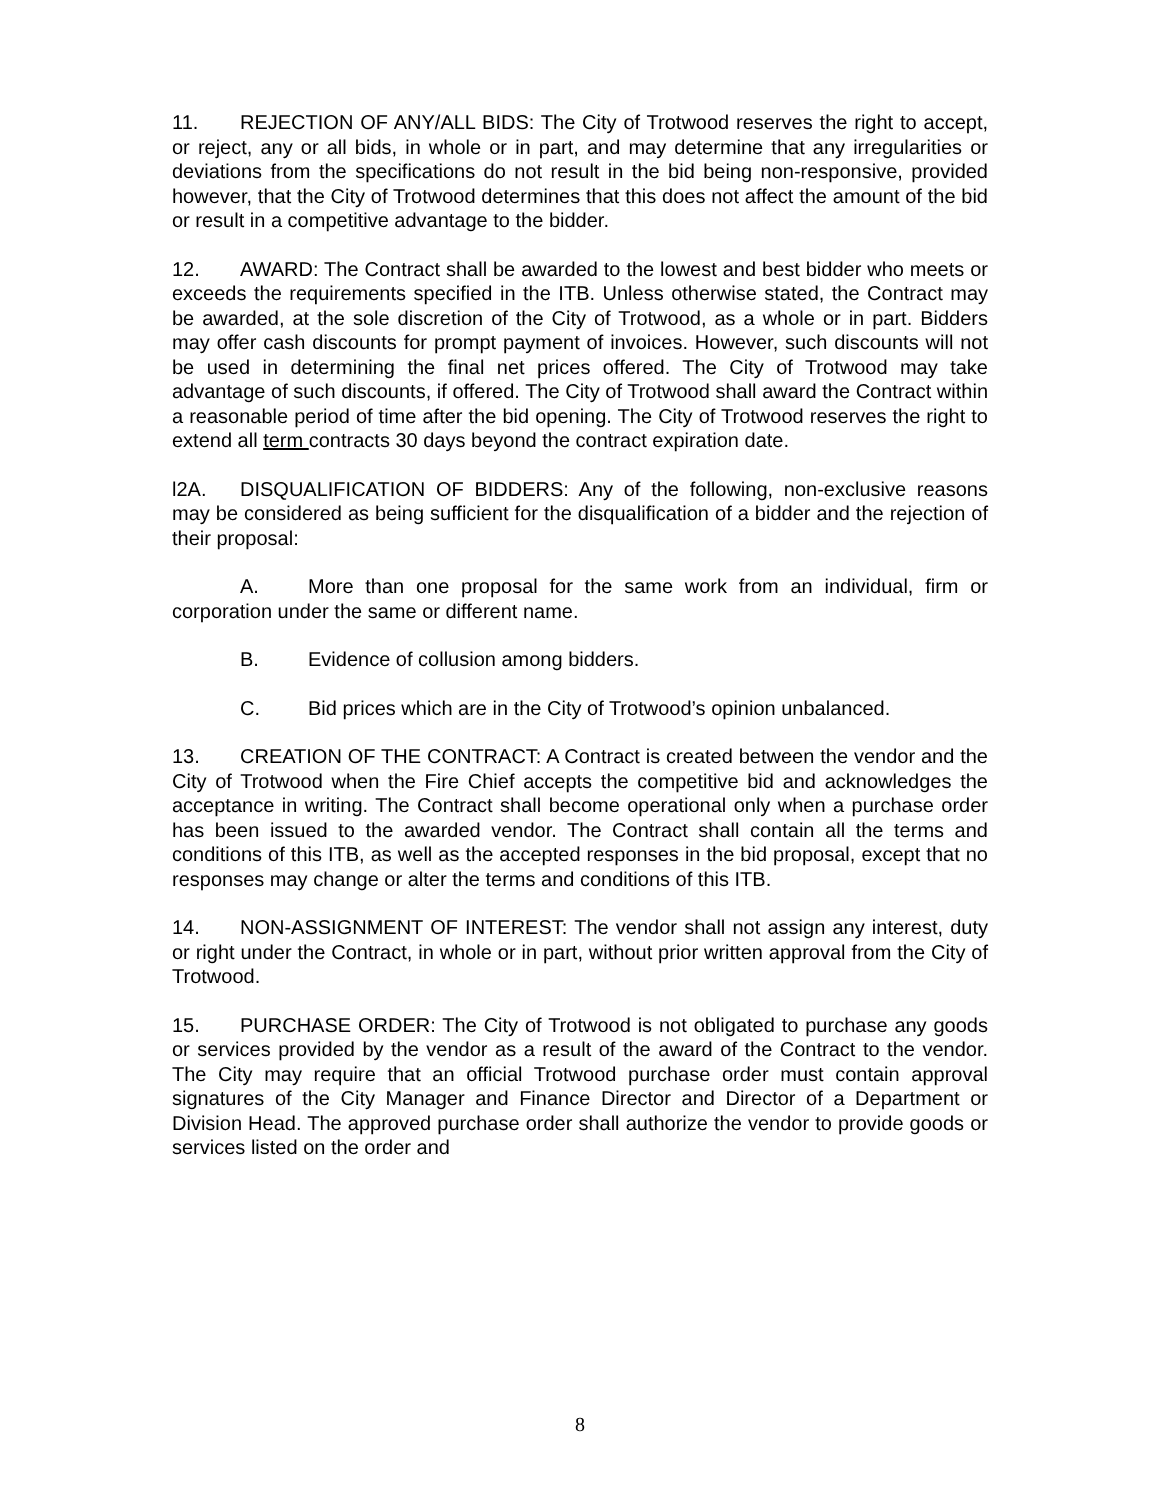11. REJECTION OF ANY/ALL BIDS: The City of Trotwood reserves the right to accept, or reject, any or all bids, in whole or in part, and may determine that any irregularities or deviations from the specifications do not result in the bid being non-responsive, provided however, that the City of Trotwood determines that this does not affect the amount of the bid or result in a competitive advantage to the bidder.
12. AWARD: The Contract shall be awarded to the lowest and best bidder who meets or exceeds the requirements specified in the ITB. Unless otherwise stated, the Contract may be awarded, at the sole discretion of the City of Trotwood, as a whole or in part. Bidders may offer cash discounts for prompt payment of invoices. However, such discounts will not be used in determining the final net prices offered. The City of Trotwood may take advantage of such discounts, if offered. The City of Trotwood shall award the Contract within a reasonable period of time after the bid opening. The City of Trotwood reserves the right to extend all term contracts 30 days beyond the contract expiration date.
l2A. DISQUALIFICATION OF BIDDERS: Any of the following, non-exclusive reasons may be considered as being sufficient for the disqualification of a bidder and the rejection of their proposal:
A. More than one proposal for the same work from an individual, firm or corporation under the same or different name.
B. Evidence of collusion among bidders.
C. Bid prices which are in the City of Trotwood’s opinion unbalanced.
13. CREATION OF THE CONTRACT: A Contract is created between the vendor and the City of Trotwood when the Fire Chief accepts the competitive bid and acknowledges the acceptance in writing. The Contract shall become operational only when a purchase order has been issued to the awarded vendor. The Contract shall contain all the terms and conditions of this ITB, as well as the accepted responses in the bid proposal, except that no responses may change or alter the terms and conditions of this ITB.
14. NON-ASSIGNMENT OF INTEREST: The vendor shall not assign any interest, duty or right under the Contract, in whole or in part, without prior written approval from the City of Trotwood.
15. PURCHASE ORDER: The City of Trotwood is not obligated to purchase any goods or services provided by the vendor as a result of the award of the Contract to the vendor. The City may require that an official Trotwood purchase order must contain approval signatures of the City Manager and Finance Director and Director of a Department or Division Head. The approved purchase order shall authorize the vendor to provide goods or services listed on the order and
8